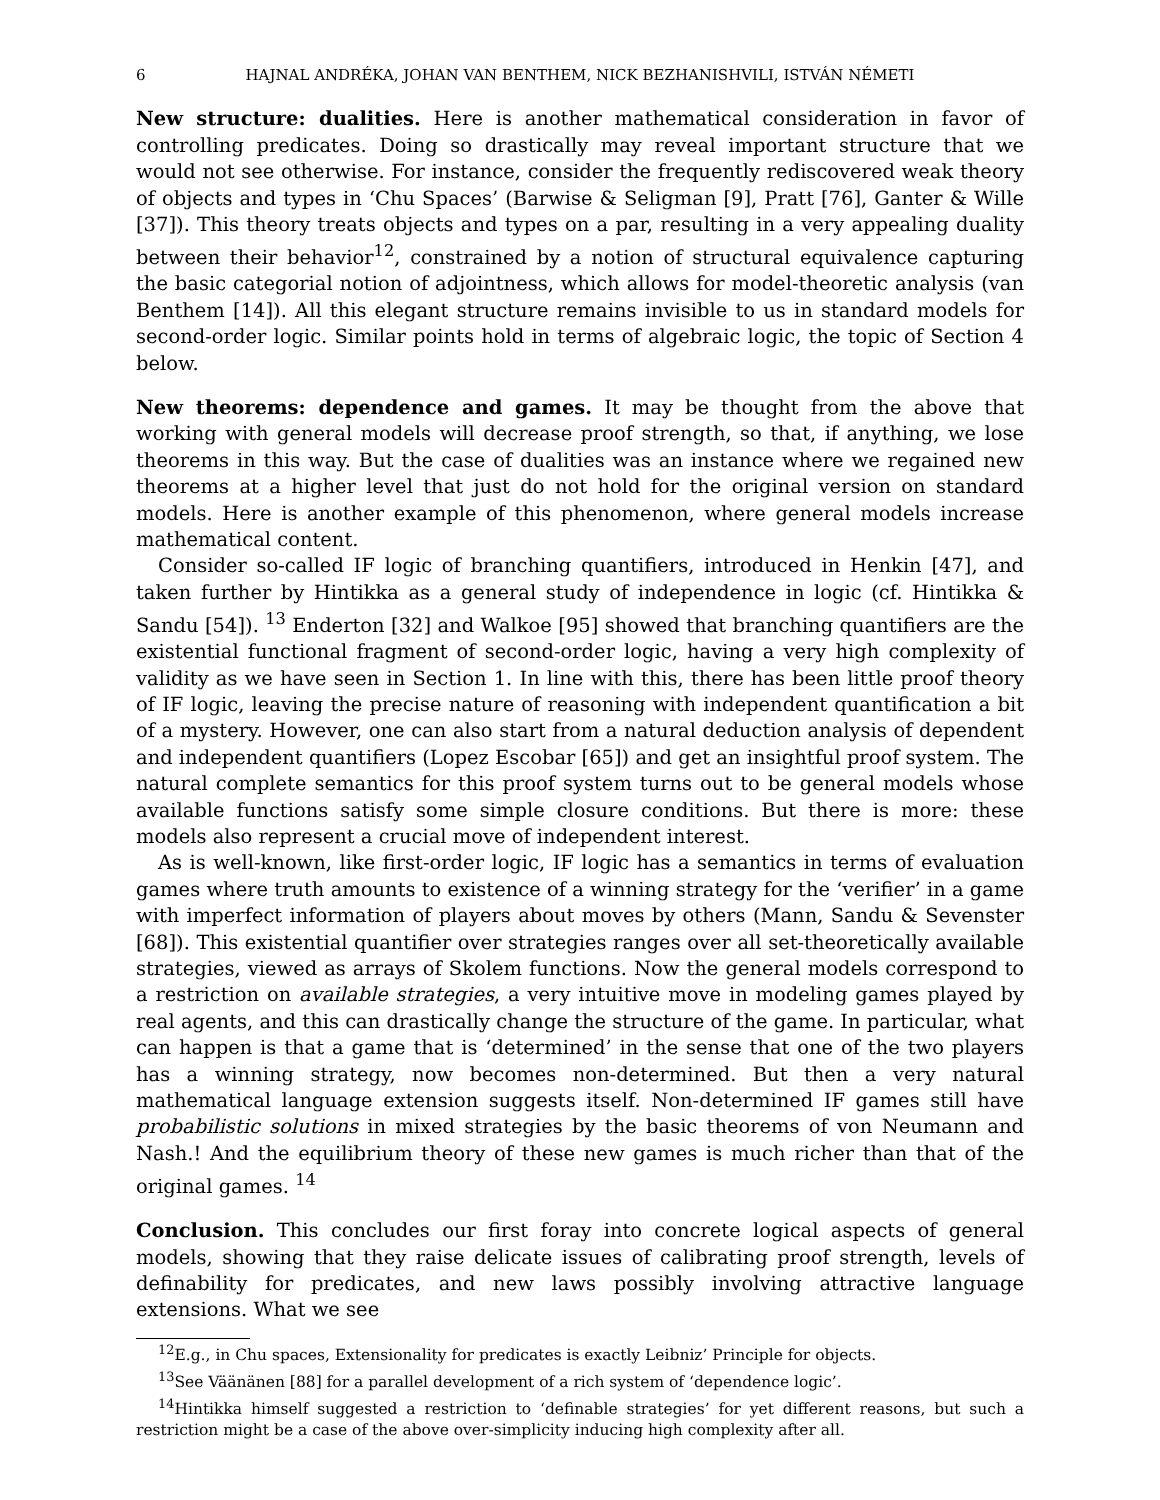6 HAJNAL ANDRÉKA, JOHAN VAN BENTHEM, NICK BEZHANISHVILI, ISTVÁN NÉMETI
New structure: dualities. Here is another mathematical consideration in favor of controlling predicates. Doing so drastically may reveal important structure that we would not see otherwise. For instance, consider the frequently rediscovered weak theory of objects and types in ‘Chu Spaces’ (Barwise & Seligman [9], Pratt [76], Ganter & Wille [37]). This theory treats objects and types on a par, resulting in a very appealing duality between their behavior<sup>12</sup>, constrained by a notion of structural equivalence capturing the basic categorial notion of adjointness, which allows for model-theoretic analysis (van Benthem [14]). All this elegant structure remains invisible to us in standard models for second-order logic. Similar points hold in terms of algebraic logic, the topic of Section 4 below.
New theorems: dependence and games. It may be thought from the above that working with general models will decrease proof strength, so that, if anything, we lose theorems in this way. But the case of dualities was an instance where we regained new theorems at a higher level that just do not hold for the original version on standard models. Here is another example of this phenomenon, where general models increase mathematical content.
Consider so-called IF logic of branching quantifiers, introduced in Henkin [47], and taken further by Hintikka as a general study of independence in logic (cf. Hintikka & Sandu [54]). <sup>13</sup> Enderton [32] and Walkoe [95] showed that branching quantifiers are the existential functional fragment of second-order logic, having a very high complexity of validity as we have seen in Section 1. In line with this, there has been little proof theory of IF logic, leaving the precise nature of reasoning with independent quantification a bit of a mystery. However, one can also start from a natural deduction analysis of dependent and independent quantifiers (Lopez Escobar [65]) and get an insightful proof system. The natural complete semantics for this proof system turns out to be general models whose available functions satisfy some simple closure conditions. But there is more: these models also represent a crucial move of independent interest.
As is well-known, like first-order logic, IF logic has a semantics in terms of evaluation games where truth amounts to existence of a winning strategy for the ‘verifier’ in a game with imperfect information of players about moves by others (Mann, Sandu & Sevenster [68]). This existential quantifier over strategies ranges over all set-theoretically available strategies, viewed as arrays of Skolem functions. Now the general models correspond to a restriction on available strategies, a very intuitive move in modeling games played by real agents, and this can drastically change the structure of the game. In particular, what can happen is that a game that is ‘determined’ in the sense that one of the two players has a winning strategy, now becomes non-determined. But then a very natural mathematical language extension suggests itself. Non-determined IF games still have probabilistic solutions in mixed strategies by the basic theorems of von Neumann and Nash.! And the equilibrium theory of these new games is much richer than that of the original games. <sup>14</sup>
Conclusion. This concludes our first foray into concrete logical aspects of general models, showing that they raise delicate issues of calibrating proof strength, levels of definability for predicates, and new laws possibly involving attractive language extensions. What we see
<sup>12</sup> E.g., in Chu spaces, Extensionality for predicates is exactly Leibniz’ Principle for objects.
<sup>13</sup> See Väänänen [88] for a parallel development of a rich system of ‘dependence logic’.
<sup>14</sup> Hintikka himself suggested a restriction to ‘definable strategies’ for yet different reasons, but such a restriction might be a case of the above over-simplicity inducing high complexity after all.